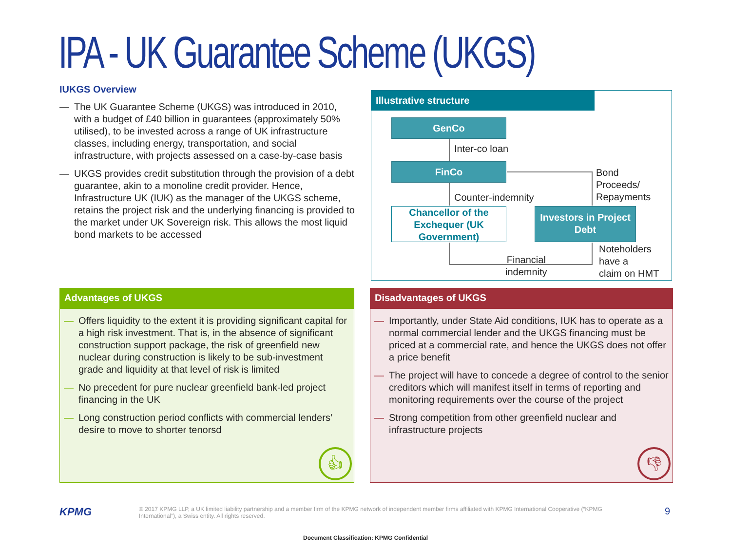IPA - UK Guarantee Scheme (UKGS)
IUKGS Overview
— The UK Guarantee Scheme (UKGS) was introduced in 2010, with a budget of £40 billion in guarantees (approximately 50% utilised), to be invested across a range of UK infrastructure classes, including energy, transportation, and social infrastructure, with projects assessed on a case-by-case basis
— UKGS provides credit substitution through the provision of a debt guarantee, akin to a monoline credit provider. Hence, Infrastructure UK (IUK) as the manager of the UKGS scheme, retains the project risk and the underlying financing is provided to the market under UK Sovereign risk. This allows the most liquid bond markets to be accessed
Illustrative structure
GenCo
Inter-co loan
FinCo
Bond
Proceeds/
Repayments
Counter-indemnity
Chancellor of the Exchequer (UK Government)
Investors in Project Debt
Financial
indemnity
Noteholders
have a
claim on HMT
Advantages of UKGS
— Offers liquidity to the extent it is providing significant capital for a high risk investment. That is, in the absence of significant construction support package, the risk of greenfield new nuclear during construction is likely to be sub-investment grade and liquidity at that level of risk is limited
— No precedent for pure nuclear greenfield bank-led project financing in the UK
— Long construction period conflicts with commercial lenders’ desire to move to shorter tenorsd
👍︎
Disadvantages of UKGS
— Importantly, under State Aid conditions, IUK has to operate as a normal commercial lender and the UKGS financing must be priced at a commercial rate, and hence the UKGS does not offer a price benefit
— The project will have to concede a degree of control to the senior creditors which will manifest itself in terms of reporting and monitoring requirements over the course of the project
— Strong competition from other greenfield nuclear and infrastructure projects
👎︎
KPMG
© 2017 KPMG LLP, a UK limited liability partnership and a member firm of the KPMG network of independent member firms affiliated with KPMG International Cooperative (“KPMG International”), a Swiss entity. All rights reserved.
9
Document Classification: KPMG Confidential